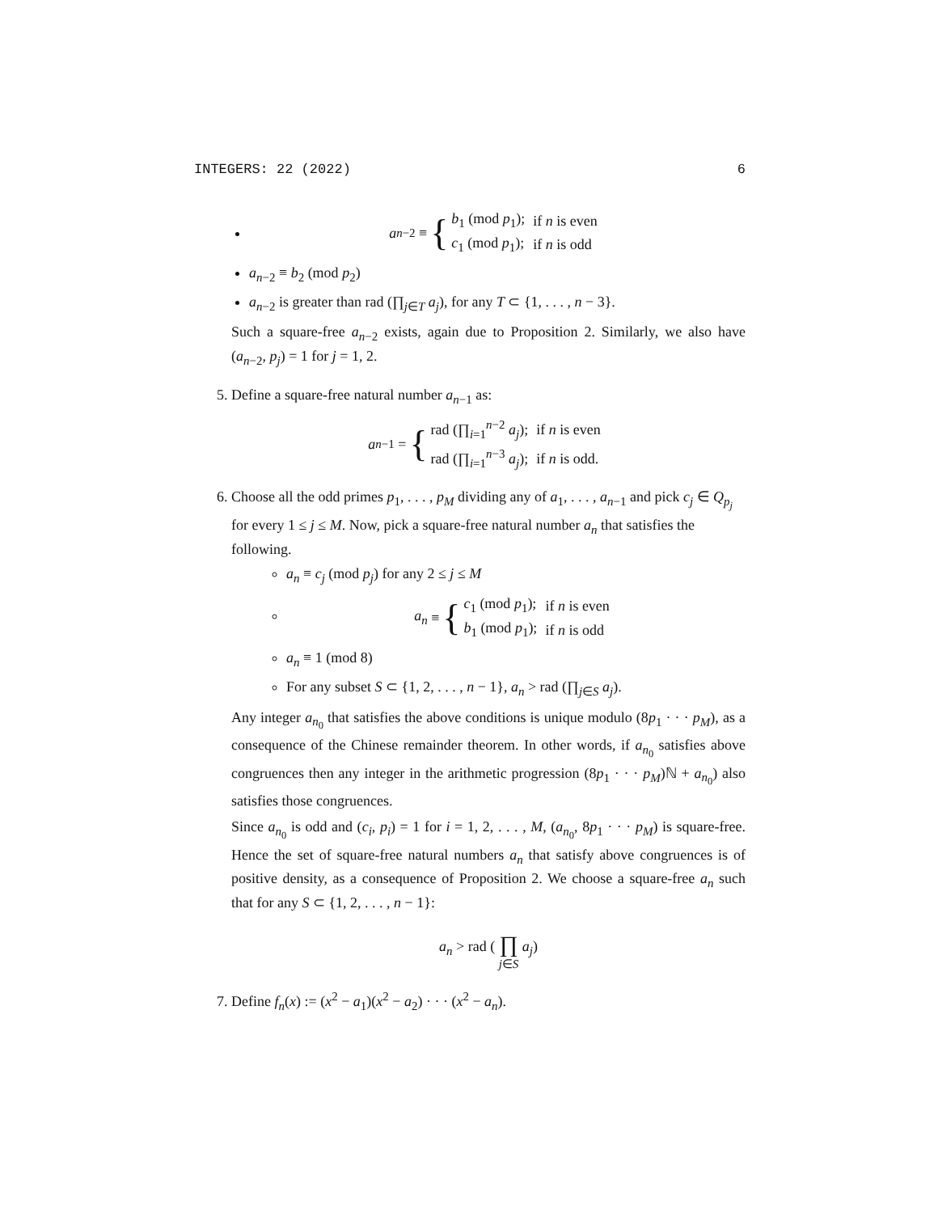INTEGERS: 22 (2022) 6
a<sub>n−2</sub> ≡ {
| b<sub>1</sub> (mod p<sub>1</sub>); | if n is even |
| c<sub>1</sub> (mod p<sub>1</sub>); | if n is odd |
a<sub>n−2</sub> ≡ b<sub>2</sub> (mod p<sub>2</sub>)
a<sub>n−2</sub> is greater than rad (∏<sub>j∈T</sub> a<sub>j</sub>), for any T ⊂ {1, . . . , n − 3}.
Such a square-free a<sub>n−2</sub> exists, again due to Proposition 2. Similarly, we also have (a<sub>n−2</sub>, p<sub>j</sub>) = 1 for j = 1, 2.
5. Define a square-free natural number a<sub>n−1</sub> as:
a<sub>n−1</sub> = {
| rad (∏<sub>i=1</sub><sup>n−2</sup> a<sub>j</sub> ); | if n is even |
| rad (∏<sub>i=1</sub><sup>n−3</sup> a<sub>j</sub> ); | if n is odd. |
6. Choose all the odd primes p<sub>1</sub>, . . . , p<sub>M</sub> dividing any of a<sub>1</sub>, . . . , a<sub>n−1</sub> and pick c<sub>j</sub> ∈ Q<sub>p<sub>j</sub></sub> for every 1 ≤ j ≤ M. Now, pick a square-free natural number a<sub>n</sub> that satisfies the following.
a<sub>n</sub> ≡ c<sub>j</sub> (mod p<sub>j</sub>) for any 2 ≤ j ≤ M
a<sub>n</sub> ≡ {
| c<sub>1</sub> (mod p<sub>1</sub>); | if n is even |
| b<sub>1</sub> (mod p<sub>1</sub>); | if n is odd |
a<sub>n</sub> ≡ 1 (mod 8)
For any subset S ⊂ {1, 2, . . . , n − 1}, a<sub>n</sub> > rad (∏<sub>j∈S</sub> a<sub>j</sub>).
Any integer a<sub>n<sub>0</sub></sub> that satisfies the above conditions is unique modulo (8p<sub>1</sub> · · · p<sub>M</sub>), as a consequence of the Chinese remainder theorem. In other words, if a<sub>n<sub>0</sub></sub> satisfies above congruences then any integer in the arithmetic progression (8p<sub>1</sub> · · · p<sub>M</sub>)ℕ + a<sub>n<sub>0</sub></sub>) also satisfies those congruences.
Since a<sub>n<sub>0</sub></sub> is odd and (c<sub>i</sub>, p<sub>i</sub>) = 1 for i = 1, 2, . . . , M, (a<sub>n<sub>0</sub></sub>, 8p<sub>1</sub> · · · p<sub>M</sub>) is square-free. Hence the set of square-free natural numbers a<sub>n</sub> that satisfy above congruences is of positive density, as a consequence of Proposition 2. We choose a square-free a<sub>n</sub> such that for any S ⊂ {1, 2, . . . , n − 1}:
a<sub>n</sub> > rad ( ∏
j∈S a<sub>j</sub>)
7. Define f<sub>n</sub>(x) := (x<sup>2</sup> − a<sub>1</sub>)(x<sup>2</sup> − a<sub>2</sub>) · · · (x<sup>2</sup> − a<sub>n</sub>).